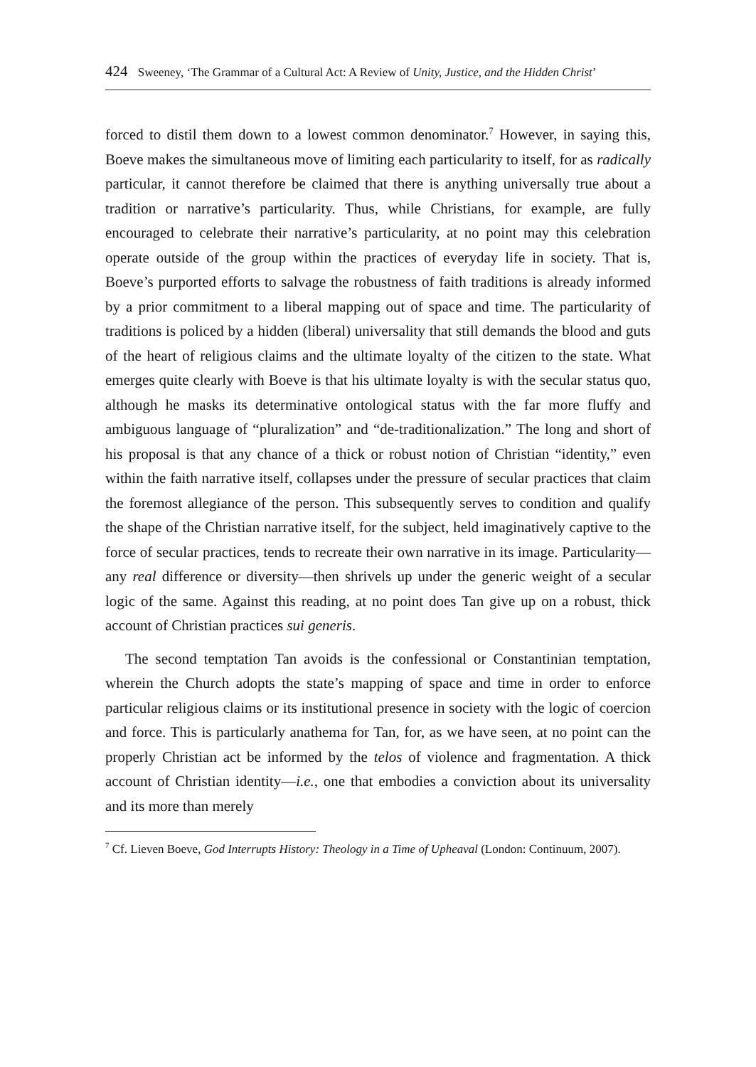424 Sweeney, ‘The Grammar of a Cultural Act: A Review of Unity, Justice, and the Hidden Christ’
forced to distil them down to a lowest common denominator.<sup>7</sup> However, in saying this, Boeve makes the simultaneous move of limiting each particularity to itself, for as radically particular, it cannot therefore be claimed that there is anything universally true about a tradition or narrative’s particularity. Thus, while Christians, for example, are fully encouraged to celebrate their narrative’s particularity, at no point may this celebration operate outside of the group within the practices of everyday life in society. That is, Boeve’s purported efforts to salvage the robustness of faith traditions is already informed by a prior commitment to a liberal mapping out of space and time. The particularity of traditions is policed by a hidden (liberal) universality that still demands the blood and guts of the heart of religious claims and the ultimate loyalty of the citizen to the state. What emerges quite clearly with Boeve is that his ultimate loyalty is with the secular status quo, although he masks its determinative ontological status with the far more fluffy and ambiguous language of “pluralization” and “de-traditionalization.” The long and short of his proposal is that any chance of a thick or robust notion of Christian “identity,” even within the faith narrative itself, collapses under the pressure of secular practices that claim the foremost allegiance of the person. This subsequently serves to condition and qualify the shape of the Christian narrative itself, for the subject, held imaginatively captive to the force of secular practices, tends to recreate their own narrative in its image. Particularity—any real difference or diversity—then shrivels up under the generic weight of a secular logic of the same. Against this reading, at no point does Tan give up on a robust, thick account of Christian practices sui generis.
The second temptation Tan avoids is the confessional or Constantinian temptation, wherein the Church adopts the state’s mapping of space and time in order to enforce particular religious claims or its institutional presence in society with the logic of coercion and force. This is particularly anathema for Tan, for, as we have seen, at no point can the properly Christian act be informed by the telos of violence and fragmentation. A thick account of Christian identity—i.e., one that embodies a conviction about its universality and its more than merely
<sup>7</sup> Cf. Lieven Boeve, God Interrupts History: Theology in a Time of Upheaval (London: Continuum, 2007).